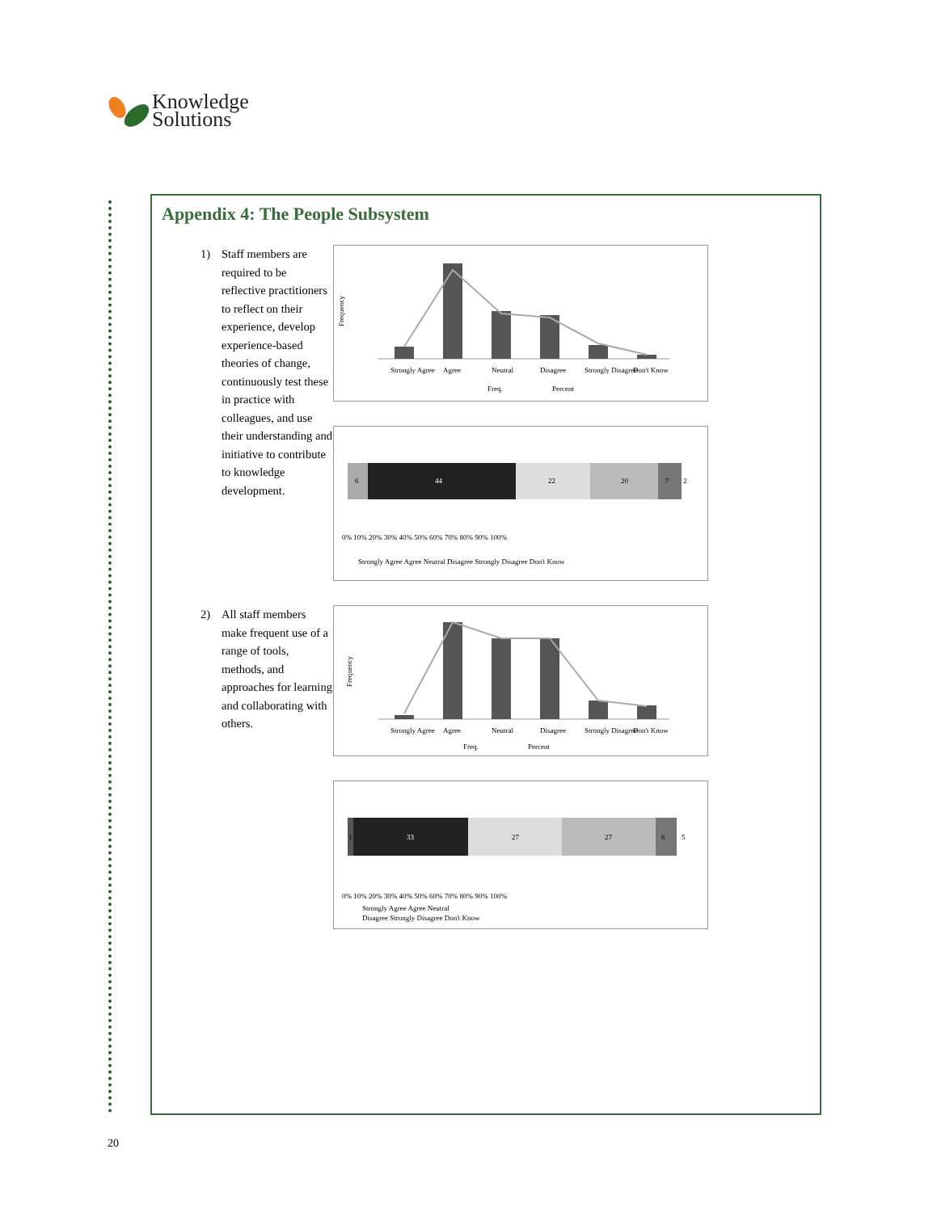Knowledge
Solutions
Appendix 4: The People Subsystem
1) Staff members are required to be reflective practitioners to reflect on their experience, develop experience-based theories of change, continuously test these in practice with colleagues, and use their understanding and initiative to contribute to knowledge development.
Frequency
Strongly Agree
Agree
Neutral
Disagree
Strongly Disagree
Don't Know
Freq.
Percent
6
44
22
20
7
2
0% 10% 20% 30% 40% 50% 60% 70% 80% 90% 100%
Strongly Agree Agree Neutral Disagree Strongly Disagree Don't Know
2) All staff members make frequent use of a range of tools, methods, and approaches for learning and collaborating with others.
Frequency
Strongly Agree
Agree
Neutral
Disagree
Strongly Disagree
Don't Know
Freq.
Percent
1
33
27
27
6
5
0% 10% 20% 30% 40% 50% 60% 70% 80% 90% 100%
Strongly Agree Agree Neutral
Disagree Strongly Disagree Don't Know
20